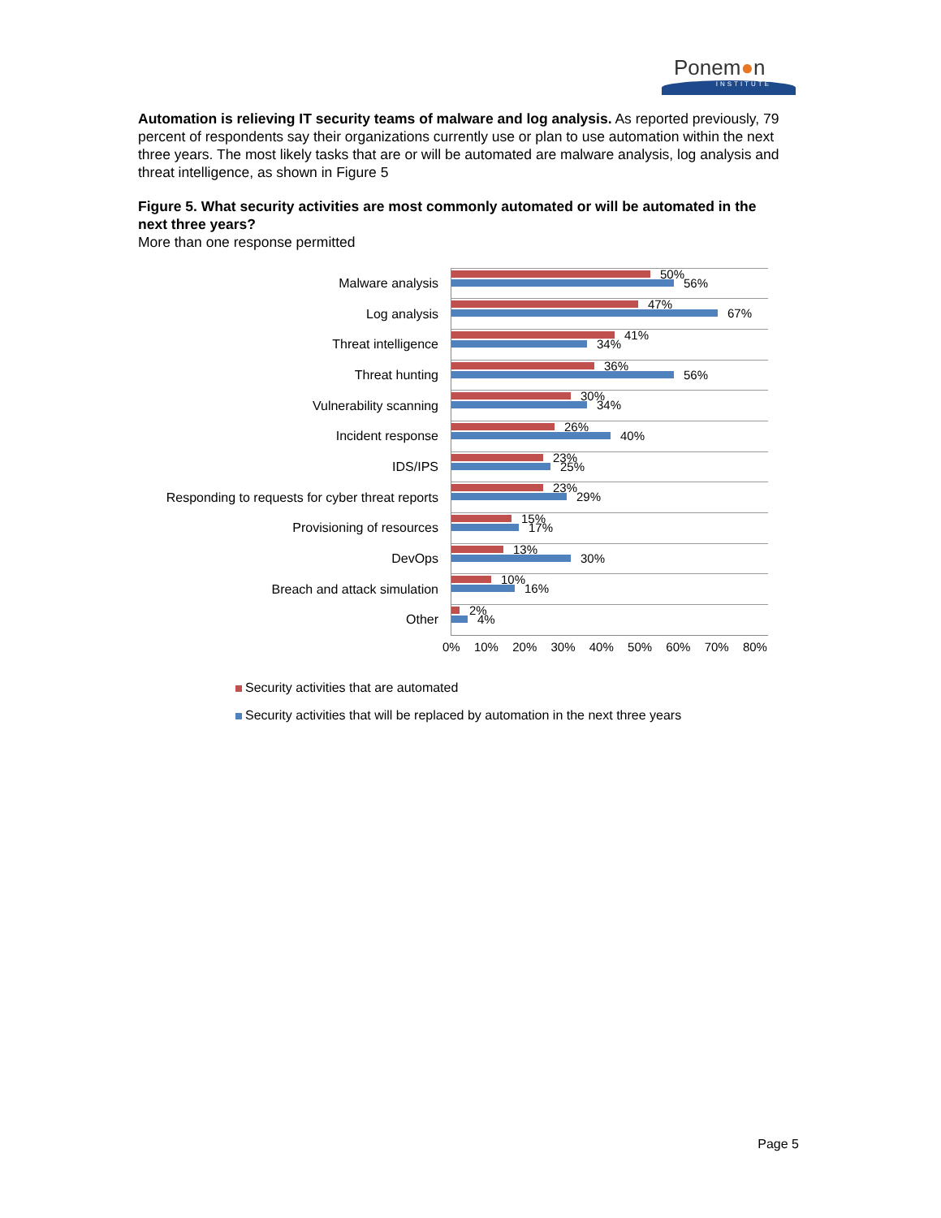Ponem●n
INSTITUTE
Automation is relieving IT security teams of malware and log analysis. As reported previously, 79 percent of respondents say their organizations currently use or plan to use automation within the next three years. The most likely tasks that are or will be automated are malware analysis, log analysis and threat intelligence, as shown in Figure 5
Figure 5. What security activities are most commonly automated or will be automated in the next three years?
More than one response permitted
Malware analysis
50%
56%
Log analysis
47%
67%
Threat intelligence
41%
34%
Threat hunting
36%
56%
Vulnerability scanning
30%
34%
Incident response
26%
40%
IDS/IPS
23%
25%
Responding to requests for cyber threat reports
23%
29%
Provisioning of resources
15%
17%
DevOps
13%
30%
Breach and attack simulation
10%
16%
Other
2%
4%
0% 10% 20% 30% 40% 50% 60% 70% 80%
Security activities that are automated
Security activities that will be replaced by automation in the next three years
Page 5